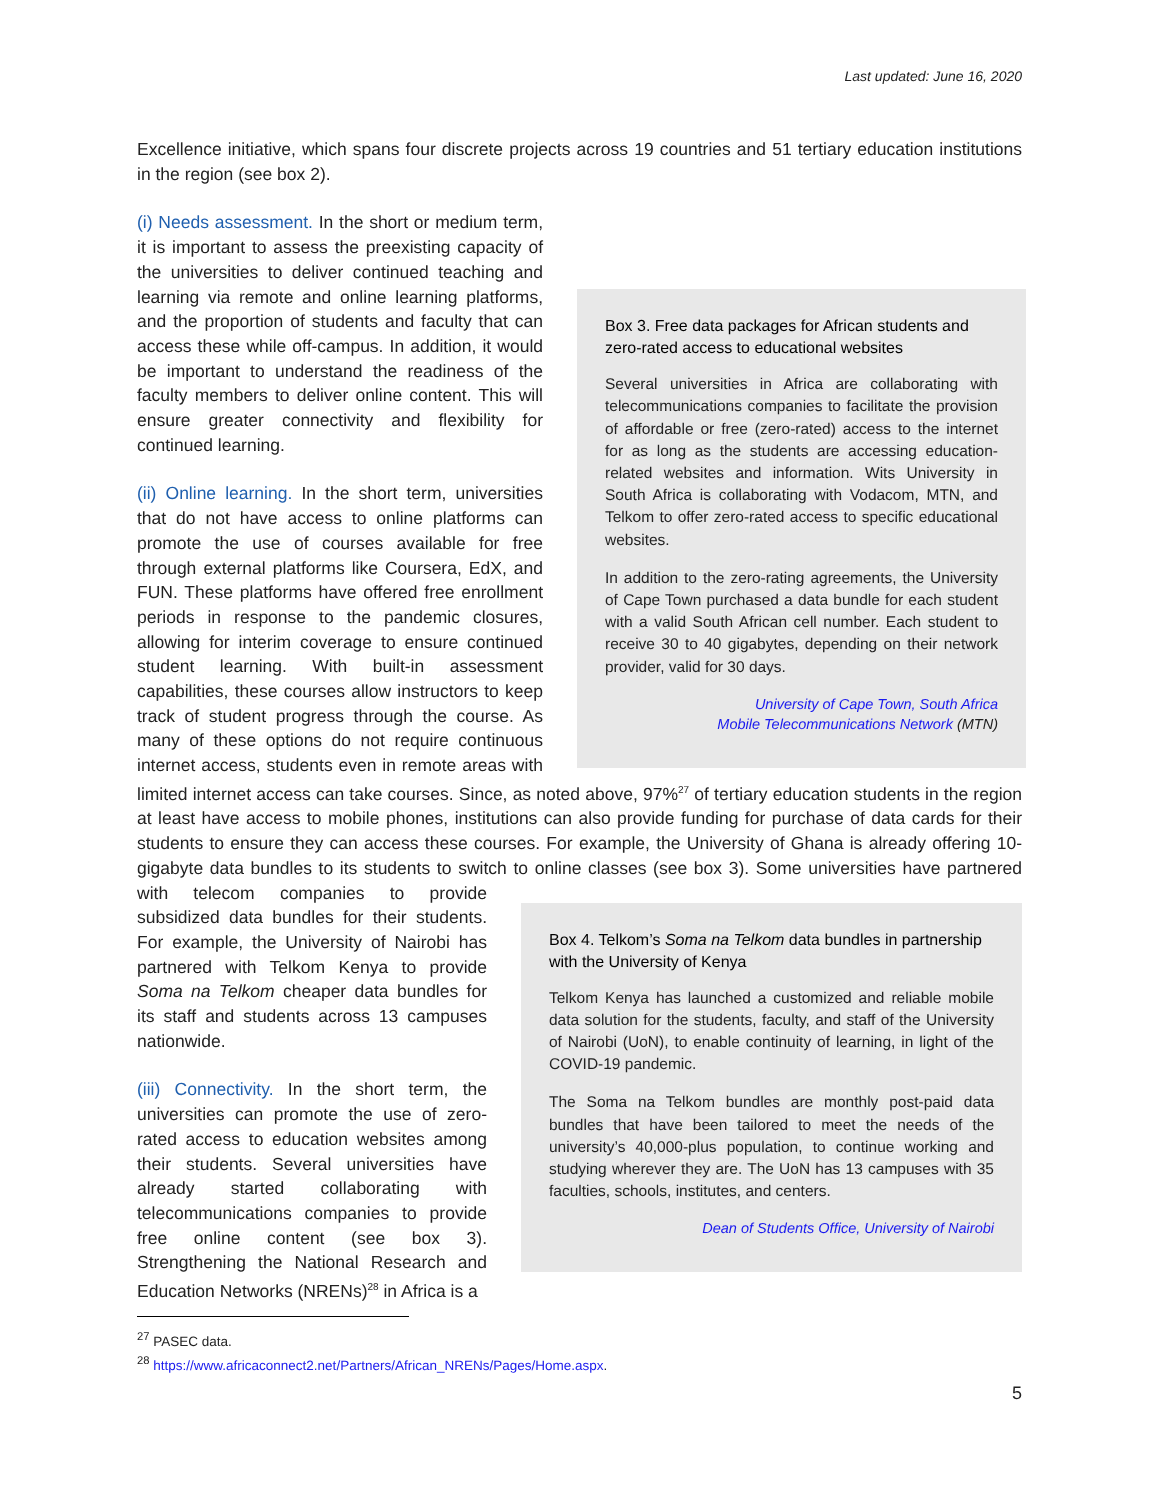Last updated: June 16, 2020
Excellence initiative, which spans four discrete projects across 19 countries and 51 tertiary education institutions in the region (see box 2).
Box 3. Free data packages for African students and zero-rated access to educational websites
Several universities in Africa are collaborating with telecommunications companies to facilitate the provision of affordable or free (zero-rated) access to the internet for as long as the students are accessing education-related websites and information. Wits University in South Africa is collaborating with Vodacom, MTN, and Telkom to offer zero-rated access to specific educational websites.
In addition to the zero-rating agreements, the University of Cape Town purchased a data bundle for each student with a valid South African cell number. Each student to receive 30 to 40 gigabytes, depending on their network provider, valid for 30 days.
University of Cape Town, South Africa
Mobile Telecommunications Network (MTN)
(i) Needs assessment. In the short or medium term, it is important to assess the preexisting capacity of the universities to deliver continued teaching and learning via remote and online learning platforms, and the proportion of students and faculty that can access these while off-campus. In addition, it would be important to understand the readiness of the faculty members to deliver online content. This will ensure greater connectivity and flexibility for continued learning.
(ii) Online learning. In the short term, universities that do not have access to online platforms can promote the use of courses available for free through external platforms like Coursera, EdX, and FUN. These platforms have offered free enrollment periods in response to the pandemic closures, allowing for interim coverage to ensure continued student learning. With built-in assessment capabilities, these courses allow instructors to keep track of student progress through the course. As many of these options do not require continuous internet access, students even in remote areas with limited internet access can take courses. Since, as noted above, 97%<sup>27</sup> of tertiary education students in the region at least have access to mobile phones, institutions can also provide funding for purchase of data cards for their students to ensure they can access these courses. For example, the University of Ghana is already offering 10-gigabyte data bundles to its students to switch to online classes (see box 3). Some universities have partnered with telecom
Box 4. Telkom’s Soma na Telkom data bundles in partnership with the University of Kenya
Telkom Kenya has launched a customized and reliable mobile data solution for the students, faculty, and staff of the University of Nairobi (UoN), to enable continuity of learning, in light of the COVID-19 pandemic.
The Soma na Telkom bundles are monthly post-paid data bundles that have been tailored to meet the needs of the university’s 40,000-plus population, to continue working and studying wherever they are. The UoN has 13 campuses with 35 faculties, schools, institutes, and centers.
Dean of Students Office, University of Nairobi
companies to provide subsidized data bundles for their students. For example, the University of Nairobi has partnered with Telkom Kenya to provide Soma na Telkom cheaper data bundles for its staff and students across 13 campuses nationwide.
(iii) Connectivity. In the short term, the universities can promote the use of zero-rated access to education websites among their students. Several universities have already started collaborating with telecommunications companies to provide free online content (see box 3). Strengthening the National Research and Education Networks (NRENs)<sup>28</sup> in Africa is a
<sup>27</sup> PASEC data.
<sup>28</sup> https://www.africaconnect2.net/Partners/African_NRENs/Pages/Home.aspx.
5